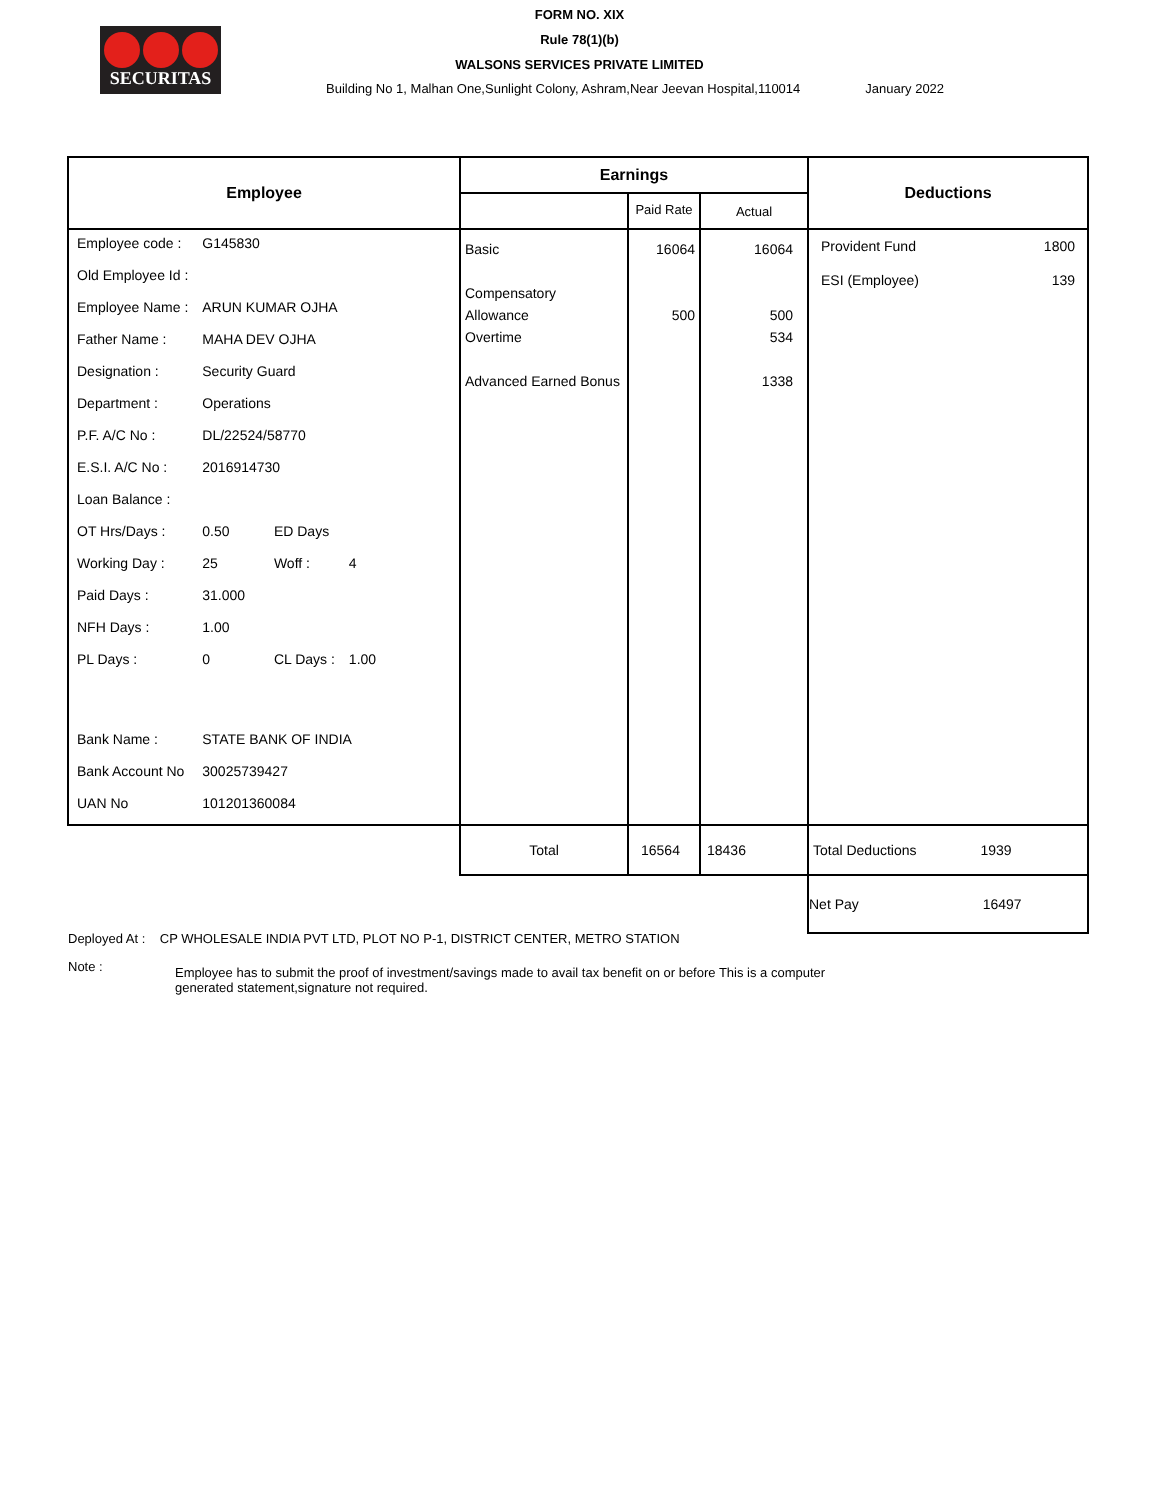SECURITAS
FORM NO. XIX
Rule 78(1)(b)
WALSONS SERVICES PRIVATE LIMITED
Building No 1, Malhan One,Sunlight Colony, Ashram,Near Jeevan Hospital,110014 January 2022
| Employee | Earnings | | | Deductions |
| --- | --- | --- | --- | --- |
| | | Paid Rate | Actual | |
| / Employee code : / G145830 / / / / Old Employee Id : / / / / / Employee Name : / ARUN KUMAR OJHA / / / / Father Name : / MAHA DEV OJHA / / / / Designation : / Security Guard / / / / Department : / Operations / / / / P.F. A/C No : / DL/22524/58770 / / / / E.S.I. A/C No : / 2016914730 / / / / Loan Balance : / / / / / OT Hrs/Days : / 0.50 / ED Days / / / Working Day : / 25 / Woff : / 4 / / Paid Days : / 31.000 / / / / NFH Days : / 1.00 / / / / PL Days : / 0 / CL Days : / 1.00 / / Bank Name : / STATE BANK OF INDIA / / / / Bank Account No / 30025739427 / / / / UAN No / 101201360084 / / / | Basic Compensatory Allowance Overtime Advanced Earned Bonus | 16064 500 | 16064 500 534 1338 | / Provident Fund / 1800 / / ESI (Employee) / 139 / |
| | Total | 16564 | 18436 | Total Deductions 1939 |
| | | | | Net Pay 16497 |
Deployed At : CP WHOLESALE INDIA PVT LTD, PLOT NO P-1, DISTRICT CENTER, METRO STATION
Note : Employee has to submit the proof of investment/savings made to avail tax benefit on or before This is a computer generated statement,signature not required.